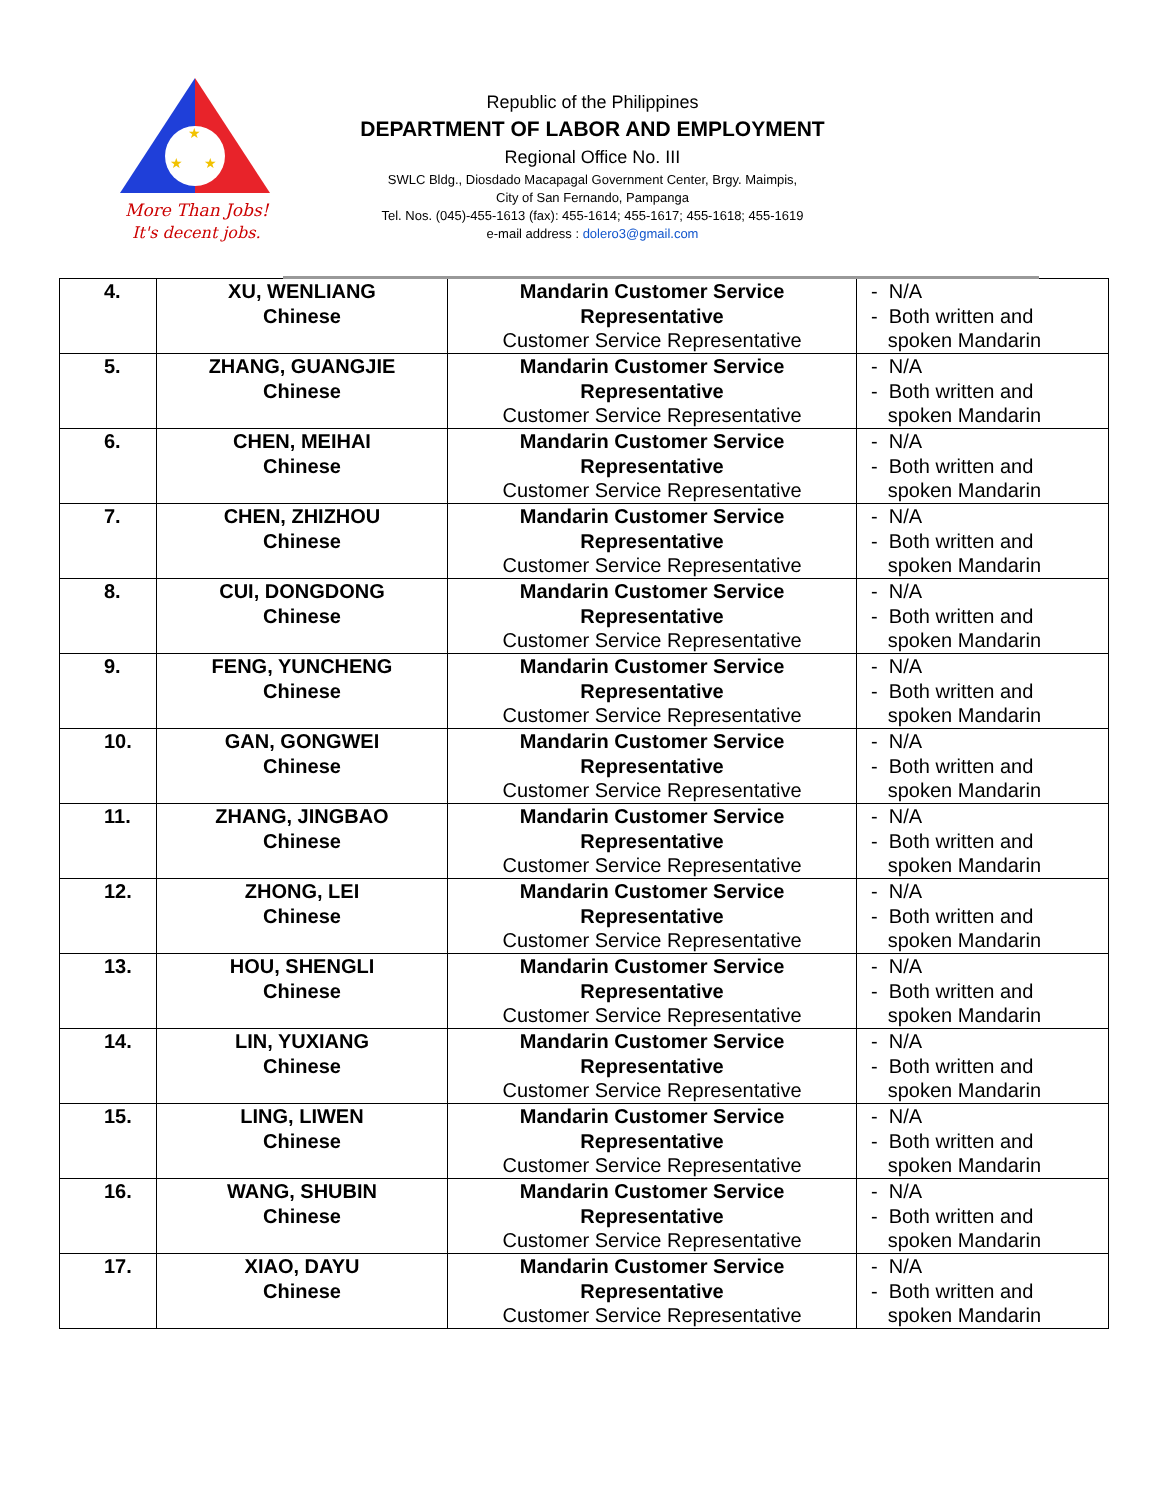★
★
★
More Than Jobs!
It's decent jobs.
Republic of the Philippines
DEPARTMENT OF LABOR AND EMPLOYMENT
Regional Office No. III
SWLC Bldg., Diosdado Macapagal Government Center, Brgy. Maimpis,
City of San Fernando, Pampanga
Tel. Nos. (045)-455-1613 (fax): 455-1614; 455-1617; 455-1618; 455-1619
e-mail address : dolero3@gmail.com
| 4. | XU, WENLIANG Chinese | Mandarin Customer Service Representative Customer Service Representative | - N/A - Both written and spoken Mandarin |
| 5. | ZHANG, GUANGJIE Chinese | Mandarin Customer Service Representative Customer Service Representative | - N/A - Both written and spoken Mandarin |
| 6. | CHEN, MEIHAI Chinese | Mandarin Customer Service Representative Customer Service Representative | - N/A - Both written and spoken Mandarin |
| 7. | CHEN, ZHIZHOU Chinese | Mandarin Customer Service Representative Customer Service Representative | - N/A - Both written and spoken Mandarin |
| 8. | CUI, DONGDONG Chinese | Mandarin Customer Service Representative Customer Service Representative | - N/A - Both written and spoken Mandarin |
| 9. | FENG, YUNCHENG Chinese | Mandarin Customer Service Representative Customer Service Representative | - N/A - Both written and spoken Mandarin |
| 10. | GAN, GONGWEI Chinese | Mandarin Customer Service Representative Customer Service Representative | - N/A - Both written and spoken Mandarin |
| 11. | ZHANG, JINGBAO Chinese | Mandarin Customer Service Representative Customer Service Representative | - N/A - Both written and spoken Mandarin |
| 12. | ZHONG, LEI Chinese | Mandarin Customer Service Representative Customer Service Representative | - N/A - Both written and spoken Mandarin |
| 13. | HOU, SHENGLI Chinese | Mandarin Customer Service Representative Customer Service Representative | - N/A - Both written and spoken Mandarin |
| 14. | LIN, YUXIANG Chinese | Mandarin Customer Service Representative Customer Service Representative | - N/A - Both written and spoken Mandarin |
| 15. | LING, LIWEN Chinese | Mandarin Customer Service Representative Customer Service Representative | - N/A - Both written and spoken Mandarin |
| 16. | WANG, SHUBIN Chinese | Mandarin Customer Service Representative Customer Service Representative | - N/A - Both written and spoken Mandarin |
| 17. | XIAO, DAYU Chinese | Mandarin Customer Service Representative Customer Service Representative | - N/A - Both written and spoken Mandarin |